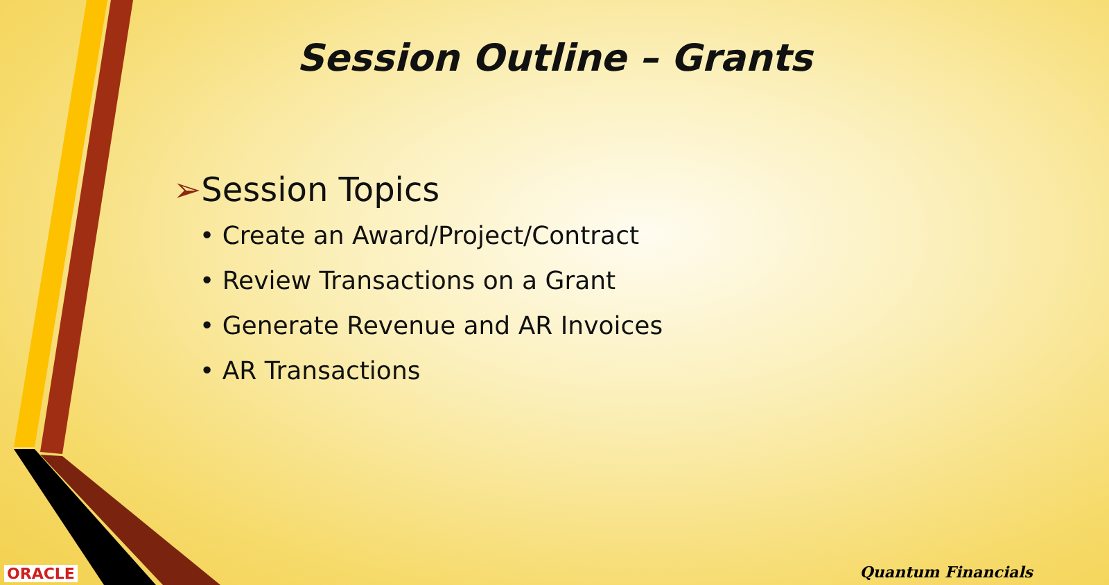Session Outline – Grants
➢Session Topics
• Create an Award/Project/Contract
• Review Transactions on a Grant
• Generate Revenue and AR Invoices
• AR Transactions
ORACLE Quantum Financials